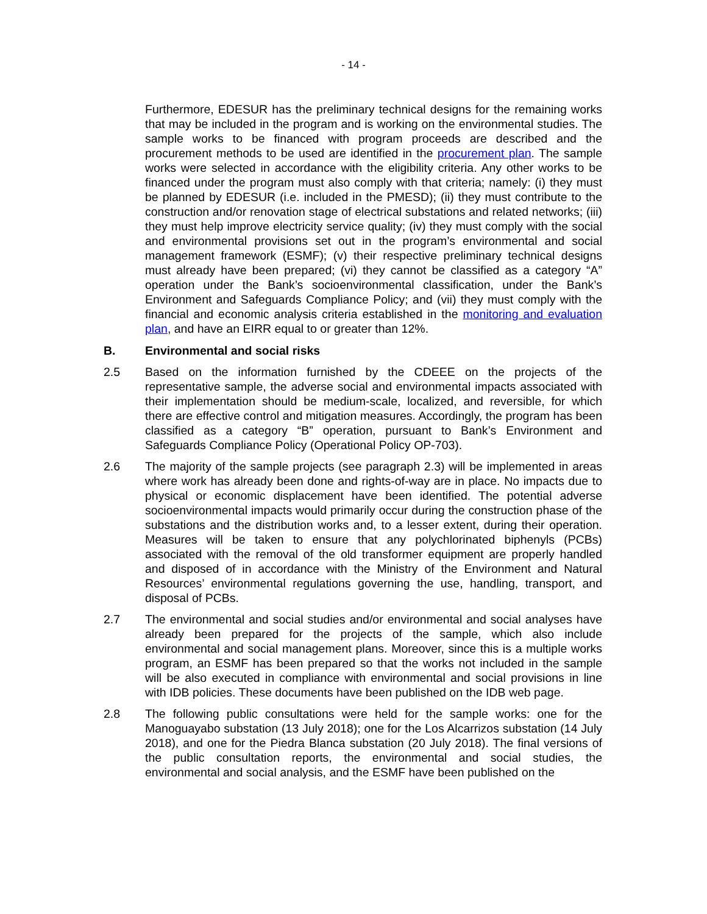- 14 -
Furthermore, EDESUR has the preliminary technical designs for the remaining works that may be included in the program and is working on the environmental studies. The sample works to be financed with program proceeds are described and the procurement methods to be used are identified in the procurement plan. The sample works were selected in accordance with the eligibility criteria. Any other works to be financed under the program must also comply with that criteria; namely: (i) they must be planned by EDESUR (i.e. included in the PMESD); (ii) they must contribute to the construction and/or renovation stage of electrical substations and related networks; (iii) they must help improve electricity service quality; (iv) they must comply with the social and environmental provisions set out in the program’s environmental and social management framework (ESMF); (v) their respective preliminary technical designs must already have been prepared; (vi) they cannot be classified as a category “A” operation under the Bank’s socioenvironmental classification, under the Bank’s Environment and Safeguards Compliance Policy; and (vii) they must comply with the financial and economic analysis criteria established in the monitoring and evaluation plan, and have an EIRR equal to or greater than 12%.
B. Environmental and social risks
2.5 Based on the information furnished by the CDEEE on the projects of the representative sample, the adverse social and environmental impacts associated with their implementation should be medium-scale, localized, and reversible, for which there are effective control and mitigation measures. Accordingly, the program has been classified as a category “B” operation, pursuant to Bank’s Environment and Safeguards Compliance Policy (Operational Policy OP-703).
2.6 The majority of the sample projects (see paragraph 2.3) will be implemented in areas where work has already been done and rights-of-way are in place. No impacts due to physical or economic displacement have been identified. The potential adverse socioenvironmental impacts would primarily occur during the construction phase of the substations and the distribution works and, to a lesser extent, during their operation. Measures will be taken to ensure that any polychlorinated biphenyls (PCBs) associated with the removal of the old transformer equipment are properly handled and disposed of in accordance with the Ministry of the Environment and Natural Resources’ environmental regulations governing the use, handling, transport, and disposal of PCBs.
2.7 The environmental and social studies and/or environmental and social analyses have already been prepared for the projects of the sample, which also include environmental and social management plans. Moreover, since this is a multiple works program, an ESMF has been prepared so that the works not included in the sample will be also executed in compliance with environmental and social provisions in line with IDB policies. These documents have been published on the IDB web page.
2.8 The following public consultations were held for the sample works: one for the Manoguayabo substation (13 July 2018); one for the Los Alcarrizos substation (14 July 2018), and one for the Piedra Blanca substation (20 July 2018). The final versions of the public consultation reports, the environmental and social studies, the environmental and social analysis, and the ESMF have been published on the